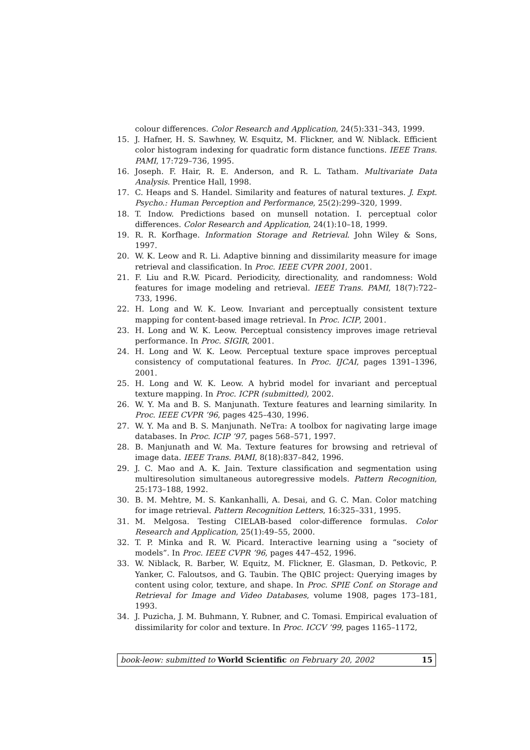colour differences. Color Research and Application, 24(5):331–343, 1999.
15. J. Hafner, H. S. Sawhney, W. Esquitz, M. Flickner, and W. Niblack. Efficient color histogram indexing for quadratic form distance functions. IEEE Trans. PAMI, 17:729–736, 1995.
16. Joseph. F. Hair, R. E. Anderson, and R. L. Tatham. Multivariate Data Analysis. Prentice Hall, 1998.
17. C. Heaps and S. Handel. Similarity and features of natural textures. J. Expt. Psycho.: Human Perception and Performance, 25(2):299–320, 1999.
18. T. Indow. Predictions based on munsell notation. I. perceptual color differences. Color Research and Application, 24(1):10–18, 1999.
19. R. R. Korfhage. Information Storage and Retrieval. John Wiley & Sons, 1997.
20. W. K. Leow and R. Li. Adaptive binning and dissimilarity measure for image retrieval and classification. In Proc. IEEE CVPR 2001, 2001.
21. F. Liu and R.W. Picard. Periodicity, directionality, and randomness: Wold features for image modeling and retrieval. IEEE Trans. PAMI, 18(7):722–733, 1996.
22. H. Long and W. K. Leow. Invariant and perceptually consistent texture mapping for content-based image retrieval. In Proc. ICIP, 2001.
23. H. Long and W. K. Leow. Perceptual consistency improves image retrieval performance. In Proc. SIGIR, 2001.
24. H. Long and W. K. Leow. Perceptual texture space improves perceptual consistency of computational features. In Proc. IJCAI, pages 1391–1396, 2001.
25. H. Long and W. K. Leow. A hybrid model for invariant and perceptual texture mapping. In Proc. ICPR (submitted), 2002.
26. W. Y. Ma and B. S. Manjunath. Texture features and learning similarity. In Proc. IEEE CVPR ’96, pages 425–430, 1996.
27. W. Y. Ma and B. S. Manjunath. NeTra: A toolbox for nagivating large image databases. In Proc. ICIP ’97, pages 568–571, 1997.
28. B. Manjunath and W. Ma. Texture features for browsing and retrieval of image data. IEEE Trans. PAMI, 8(18):837–842, 1996.
29. J. C. Mao and A. K. Jain. Texture classification and segmentation using multiresolution simultaneous autoregressive models. Pattern Recognition, 25:173–188, 1992.
30. B. M. Mehtre, M. S. Kankanhalli, A. Desai, and G. C. Man. Color matching for image retrieval. Pattern Recognition Letters, 16:325–331, 1995.
31. M. Melgosa. Testing CIELAB-based color-difference formulas. Color Research and Application, 25(1):49–55, 2000.
32. T. P. Minka and R. W. Picard. Interactive learning using a “society of models”. In Proc. IEEE CVPR ’96, pages 447–452, 1996.
33. W. Niblack, R. Barber, W. Equitz, M. Flickner, E. Glasman, D. Petkovic, P. Yanker, C. Faloutsos, and G. Taubin. The QBIC project: Querying images by content using color, texture, and shape. In Proc. SPIE Conf. on Storage and Retrieval for Image and Video Databases, volume 1908, pages 173–181, 1993.
34. J. Puzicha, J. M. Buhmann, Y. Rubner, and C. Tomasi. Empirical evaluation of dissimilarity for color and texture. In Proc. ICCV ’99, pages 1165–1172,
book-leow: submitted to World Scientific on February 20, 2002 15